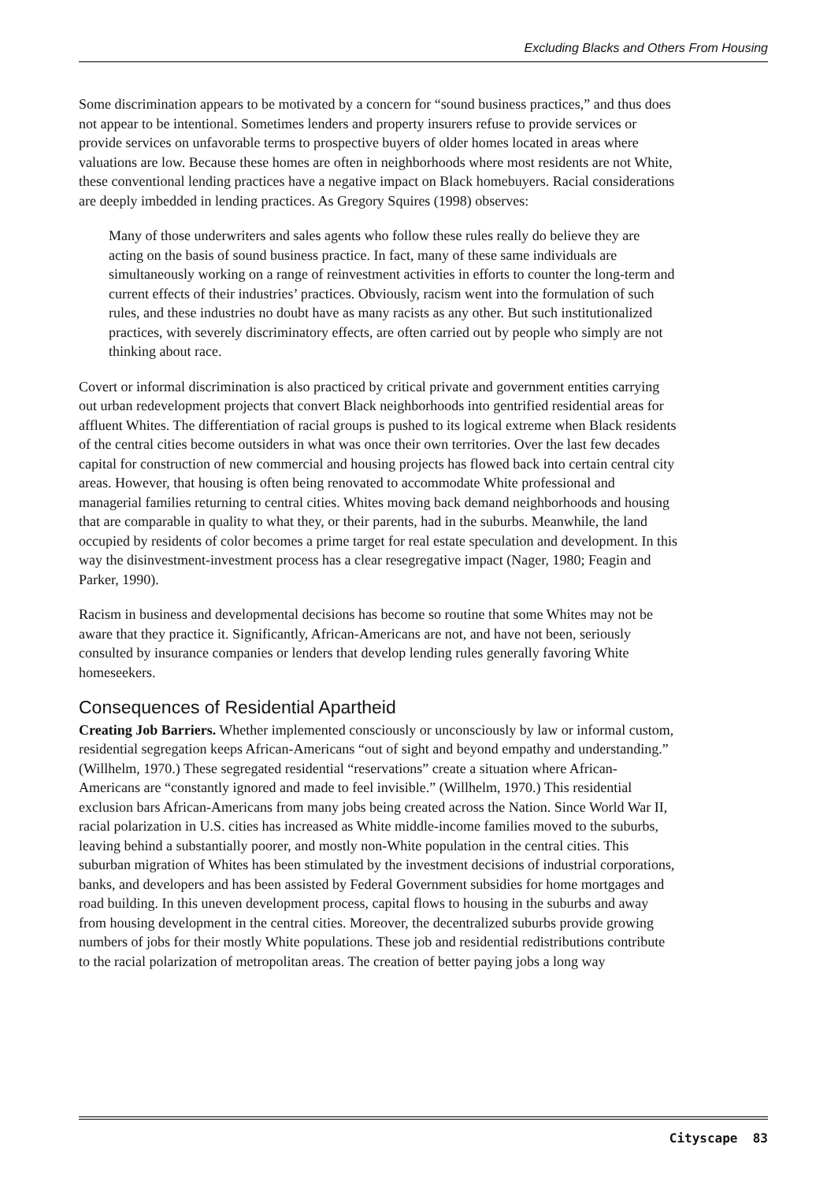Excluding Blacks and Others From Housing
Some discrimination appears to be motivated by a concern for “sound business practices,” and thus does not appear to be intentional. Sometimes lenders and property insurers refuse to provide services or provide services on unfavorable terms to prospective buyers of older homes located in areas where valuations are low. Because these homes are often in neighborhoods where most residents are not White, these conventional lending practices have a negative impact on Black homebuyers. Racial considerations are deeply imbedded in lending practices. As Gregory Squires (1998) observes:
Many of those underwriters and sales agents who follow these rules really do believe they are acting on the basis of sound business practice. In fact, many of these same individuals are simultaneously working on a range of reinvestment activities in efforts to counter the long-term and current effects of their industries’ practices. Obviously, racism went into the formulation of such rules, and these industries no doubt have as many racists as any other. But such institutionalized practices, with severely discriminatory effects, are often carried out by people who simply are not thinking about race.
Covert or informal discrimination is also practiced by critical private and government entities carrying out urban redevelopment projects that convert Black neighborhoods into gentrified residential areas for affluent Whites. The differentiation of racial groups is pushed to its logical extreme when Black residents of the central cities become outsiders in what was once their own territories. Over the last few decades capital for construction of new commercial and housing projects has flowed back into certain central city areas. However, that housing is often being renovated to accommodate White professional and managerial families returning to central cities. Whites moving back demand neighborhoods and housing that are comparable in quality to what they, or their parents, had in the suburbs. Meanwhile, the land occupied by residents of color becomes a prime target for real estate speculation and development. In this way the disinvestment-investment process has a clear resegregative impact (Nager, 1980; Feagin and Parker, 1990).
Racism in business and developmental decisions has become so routine that some Whites may not be aware that they practice it. Significantly, African-Americans are not, and have not been, seriously consulted by insurance companies or lenders that develop lending rules generally favoring White homeseekers.
Consequences of Residential Apartheid
Creating Job Barriers. Whether implemented consciously or unconsciously by law or informal custom, residential segregation keeps African-Americans “out of sight and beyond empathy and understanding.” (Willhelm, 1970.) These segregated residential “reservations” create a situation where African-Americans are “constantly ignored and made to feel invisible.” (Willhelm, 1970.) This residential exclusion bars African-Americans from many jobs being created across the Nation. Since World War II, racial polarization in U.S. cities has increased as White middle-income families moved to the suburbs, leaving behind a substantially poorer, and mostly non-White population in the central cities. This suburban migration of Whites has been stimulated by the investment decisions of industrial corporations, banks, and developers and has been assisted by Federal Government subsidies for home mortgages and road building. In this uneven development process, capital flows to housing in the suburbs and away from housing development in the central cities. Moreover, the decentralized suburbs provide growing numbers of jobs for their mostly White populations. These job and residential redistributions contribute to the racial polarization of metropolitan areas. The creation of better paying jobs a long way
Cityscape 83